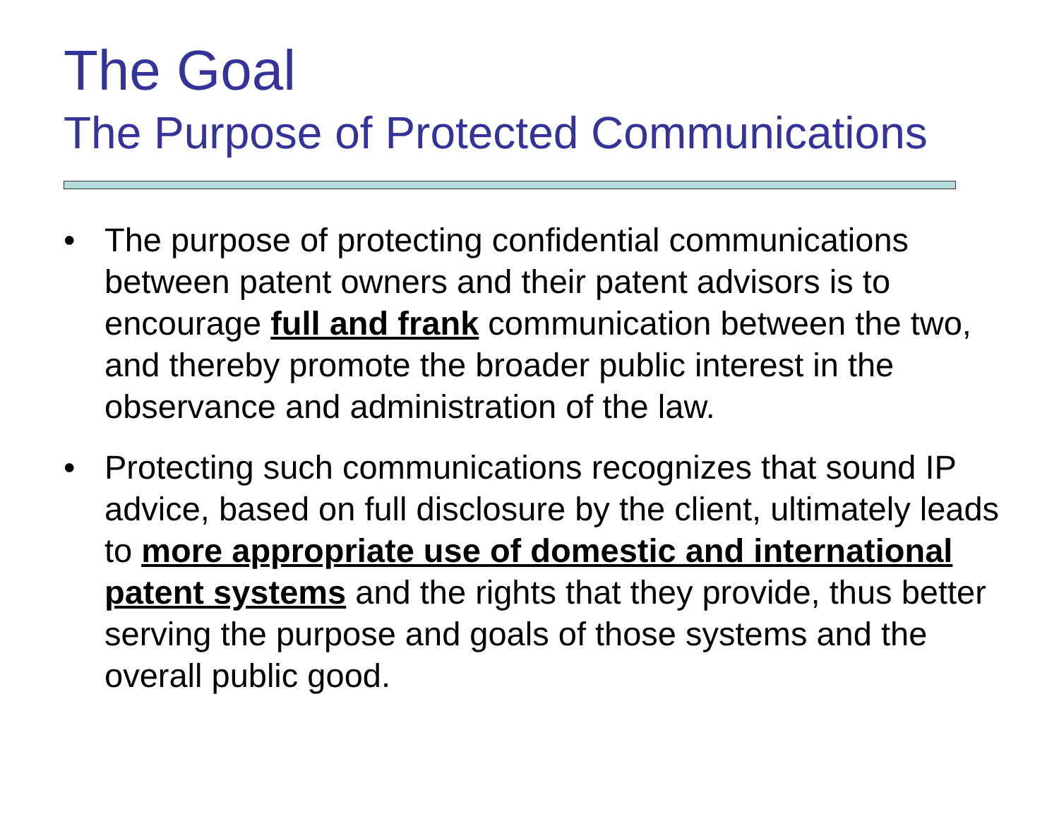The Goal
The Purpose of Protected Communications
• The purpose of protecting confidential communications between patent owners and their patent advisors is to encourage full and frank communication between the two, and thereby promote the broader public interest in the observance and administration of the law.
• Protecting such communications recognizes that sound IP advice, based on full disclosure by the client, ultimately leads to more appropriate use of domestic and international patent systems and the rights that they provide, thus better serving the purpose and goals of those systems and the overall public good.